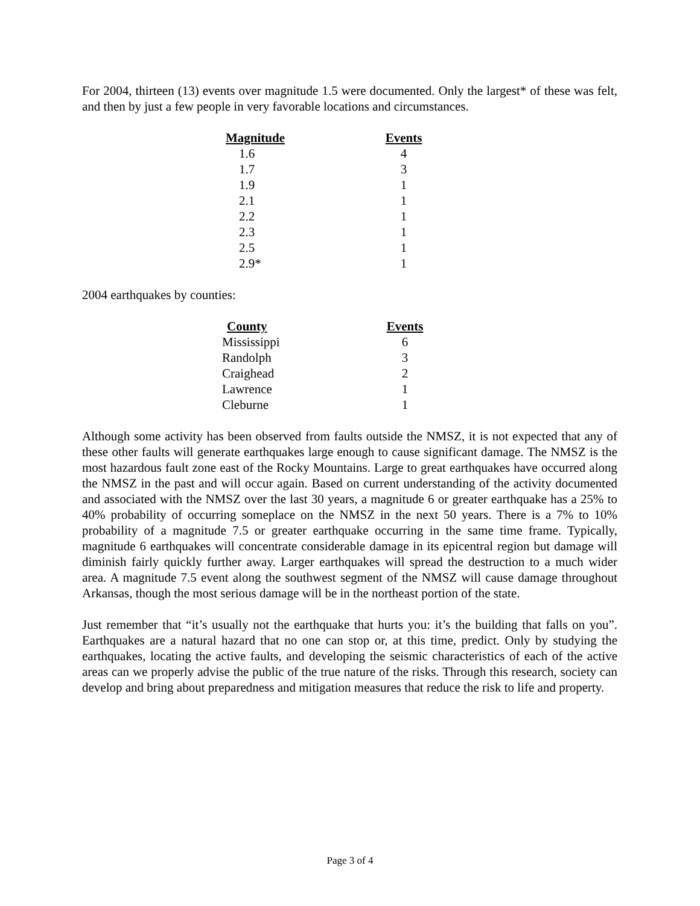For 2004, thirteen (13) events over magnitude 1.5 were documented. Only the largest* of these was felt, and then by just a few people in very favorable locations and circumstances.
| Magnitude | Events |
| --- | --- |
| 1.6 | 4 |
| 1.7 | 3 |
| 1.9 | 1 |
| 2.1 | 1 |
| 2.2 | 1 |
| 2.3 | 1 |
| 2.5 | 1 |
| 2.9* | 1 |
2004 earthquakes by counties:
| County | Events |
| --- | --- |
| Mississippi | 6 |
| Randolph | 3 |
| Craighead | 2 |
| Lawrence | 1 |
| Cleburne | 1 |
Although some activity has been observed from faults outside the NMSZ, it is not expected that any of these other faults will generate earthquakes large enough to cause significant damage. The NMSZ is the most hazardous fault zone east of the Rocky Mountains. Large to great earthquakes have occurred along the NMSZ in the past and will occur again. Based on current understanding of the activity documented and associated with the NMSZ over the last 30 years, a magnitude 6 or greater earthquake has a 25% to 40% probability of occurring someplace on the NMSZ in the next 50 years. There is a 7% to 10% probability of a magnitude 7.5 or greater earthquake occurring in the same time frame. Typically, magnitude 6 earthquakes will concentrate considerable damage in its epicentral region but damage will diminish fairly quickly further away. Larger earthquakes will spread the destruction to a much wider area. A magnitude 7.5 event along the southwest segment of the NMSZ will cause damage throughout Arkansas, though the most serious damage will be in the northeast portion of the state.
Just remember that “it’s usually not the earthquake that hurts you: it’s the building that falls on you”. Earthquakes are a natural hazard that no one can stop or, at this time, predict. Only by studying the earthquakes, locating the active faults, and developing the seismic characteristics of each of the active areas can we properly advise the public of the true nature of the risks. Through this research, society can develop and bring about preparedness and mitigation measures that reduce the risk to life and property.
Page 3 of 4